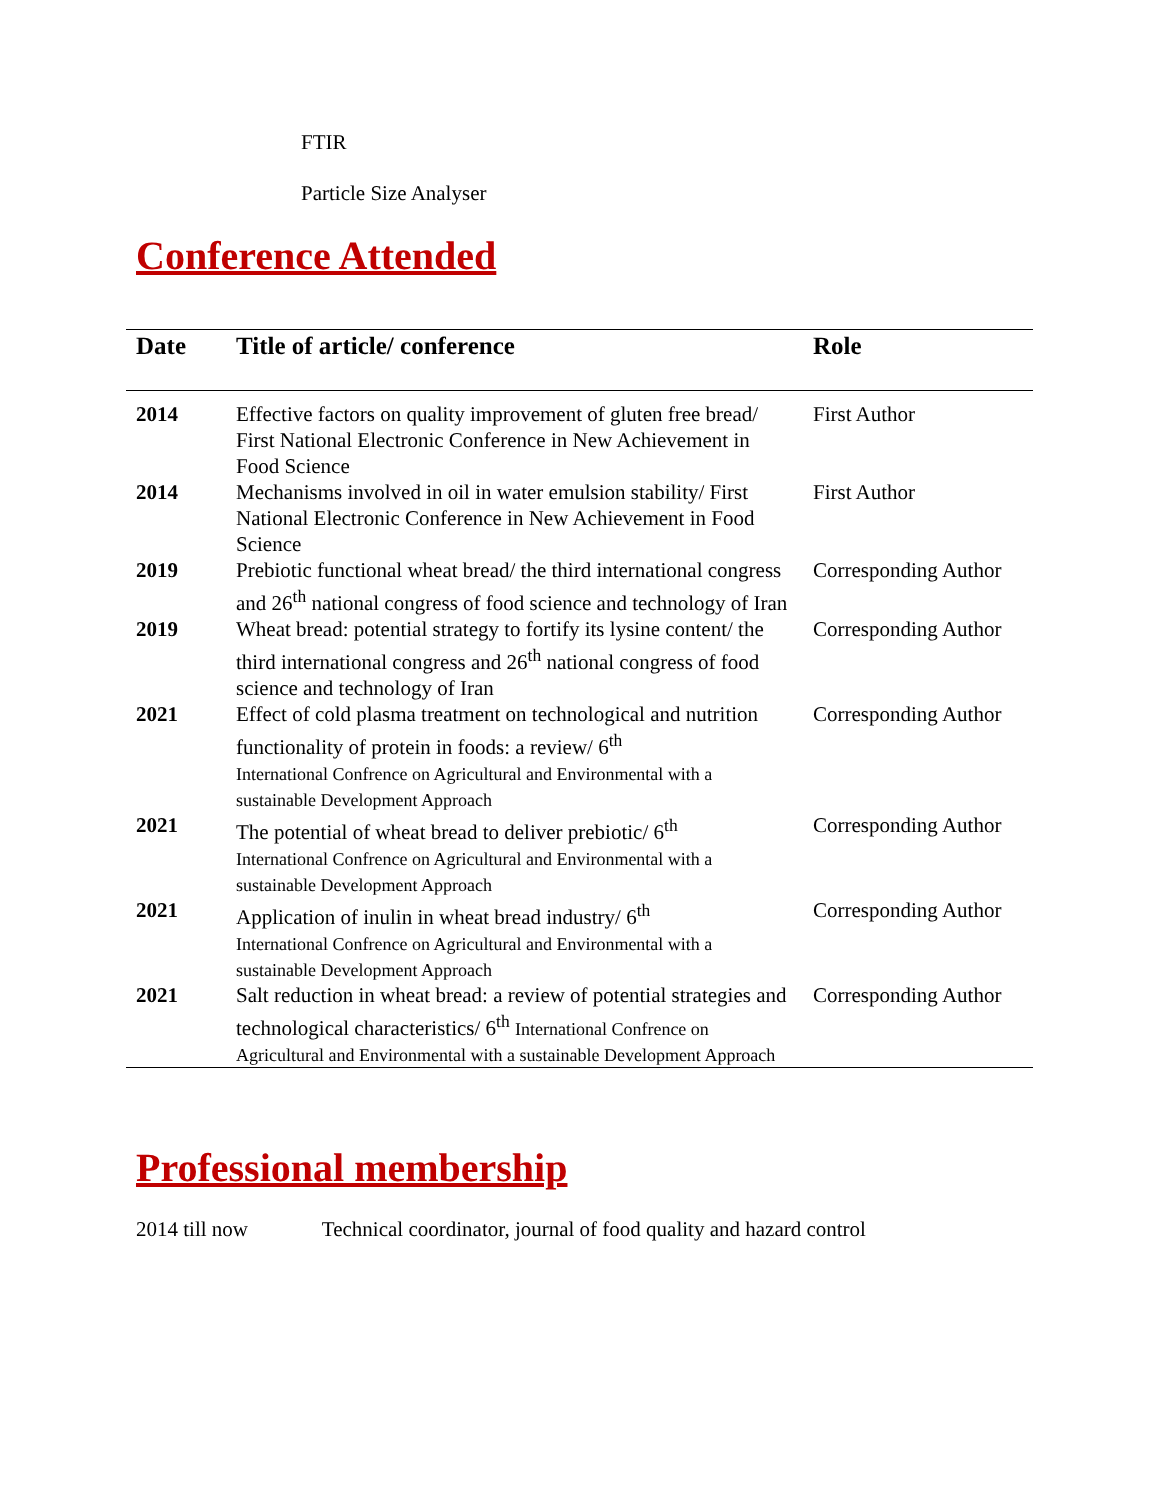FTIR
Particle Size Analyser
Conference Attended
| Date | Title of article/ conference | Role |
| --- | --- | --- |
| 2014 | Effective factors on quality improvement of gluten free bread/ First National Electronic Conference in New Achievement in Food Science | First Author |
| 2014 | Mechanisms involved in oil in water emulsion stability/ First National Electronic Conference in New Achievement in Food Science | First Author |
| 2019 | Prebiotic functional wheat bread/ the third international congress and 26<sup>th</sup> national congress of food science and technology of Iran | Corresponding Author |
| 2019 | Wheat bread: potential strategy to fortify its lysine content/ the third international congress and 26<sup>th</sup> national congress of food science and technology of Iran | Corresponding Author |
| 2021 | Effect of cold plasma treatment on technological and nutrition functionality of protein in foods: a review/ 6<sup>th</sup> International Confrence on Agricultural and Environmental with a sustainable Development Approach | Corresponding Author |
| 2021 | The potential of wheat bread to deliver prebiotic/ 6<sup>th</sup> International Confrence on Agricultural and Environmental with a sustainable Development Approach | Corresponding Author |
| 2021 | Application of inulin in wheat bread industry/ 6<sup>th</sup> International Confrence on Agricultural and Environmental with a sustainable Development Approach | Corresponding Author |
| 2021 | Salt reduction in wheat bread: a review of potential strategies and technological characteristics/ 6<sup>th</sup> International Confrence on Agricultural and Environmental with a sustainable Development Approach | Corresponding Author |
Professional membership
2014 till now Technical coordinator, journal of food quality and hazard control